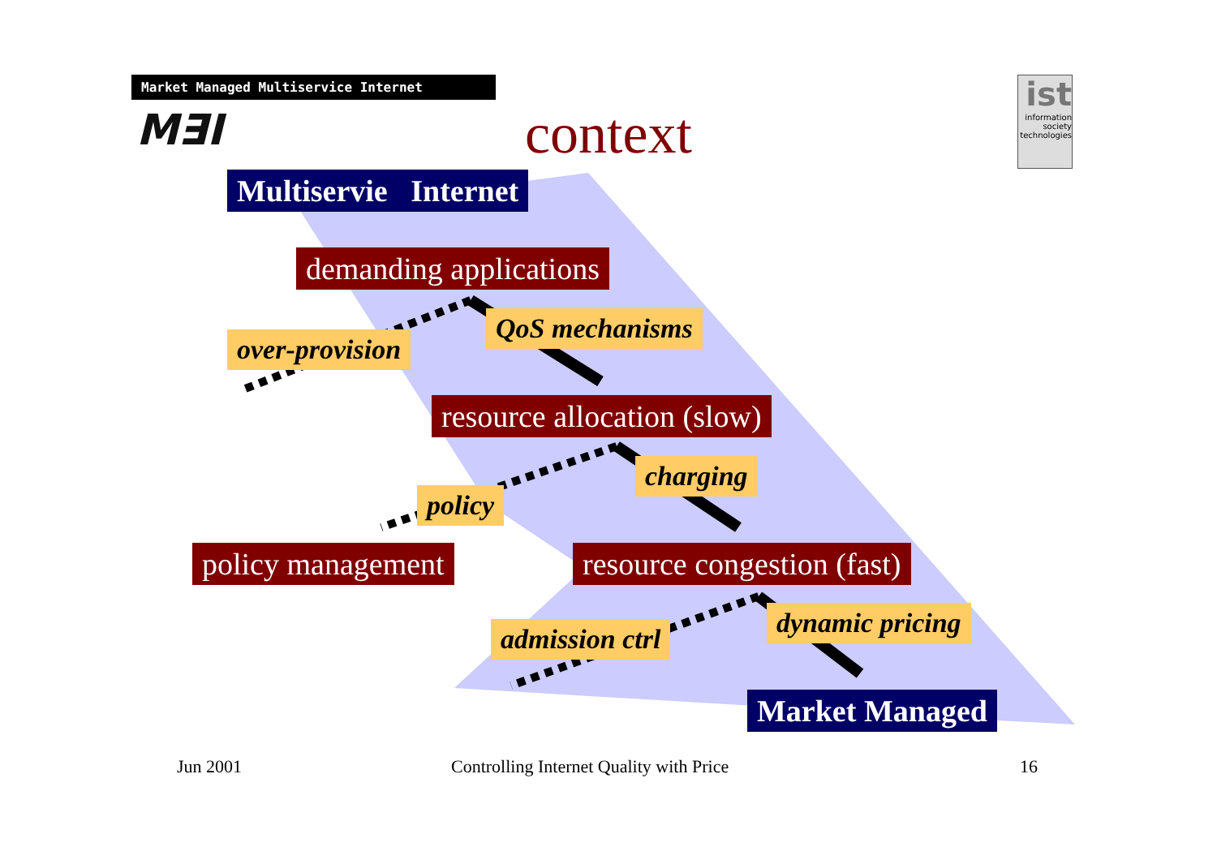Market Managed Multiservice Internet
M∃I
context
ist
information society technologies
Multiservie Internet
demanding applications
QoS mechanisms
over-provision
resource allocation (slow)
charging
policy
policy management resource congestion (fast)
dynamic pricing
admission ctrl
Market Managed
Jun 2001
Controlling Internet Quality with Price
16